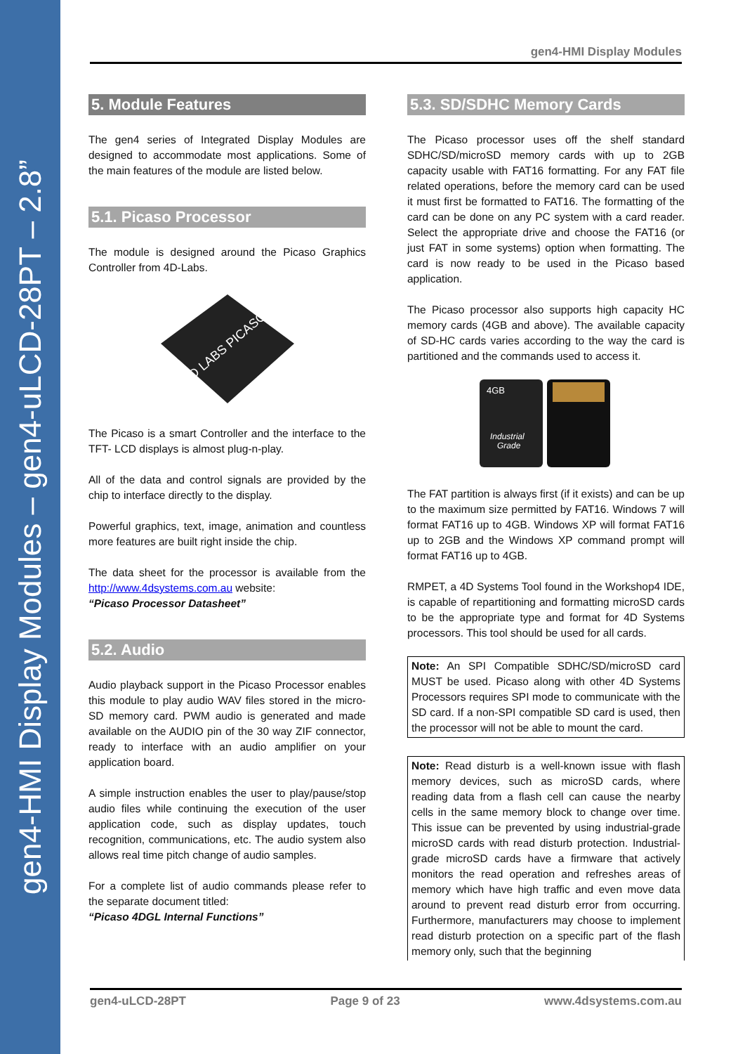gen4-HMI Display Modules – gen4-uLCD-28PT – 2.8”
gen4-HMI Display Modules
5. Module Features
The gen4 series of Integrated Display Modules are designed to accommodate most applications. Some of the main features of the module are listed below.
5.1. Picaso Processor
The module is designed around the Picaso Graphics Controller from 4D-Labs.
4D LABS PICASO
The Picaso is a smart Controller and the interface to the TFT- LCD displays is almost plug-n-play.
All of the data and control signals are provided by the chip to interface directly to the display.
Powerful graphics, text, image, animation and countless more features are built right inside the chip.
The data sheet for the processor is available from the http://www.4dsystems.com.au website:
“Picaso Processor Datasheet”
5.2. Audio
Audio playback support in the Picaso Processor enables this module to play audio WAV files stored in the micro-SD memory card. PWM audio is generated and made available on the AUDIO pin of the 30 way ZIF connector, ready to interface with an audio amplifier on your application board.
A simple instruction enables the user to play/pause/stop audio files while continuing the execution of the user application code, such as display updates, touch recognition, communications, etc. The audio system also allows real time pitch change of audio samples.
For a complete list of audio commands please refer to the separate document titled:
“Picaso 4DGL Internal Functions”
5.3. SD/SDHC Memory Cards
The Picaso processor uses off the shelf standard SDHC/SD/microSD memory cards with up to 2GB capacity usable with FAT16 formatting. For any FAT file related operations, before the memory card can be used it must first be formatted to FAT16. The formatting of the card can be done on any PC system with a card reader. Select the appropriate drive and choose the FAT16 (or just FAT in some systems) option when formatting. The card is now ready to be used in the Picaso based application.
The Picaso processor also supports high capacity HC memory cards (4GB and above). The available capacity of SD-HC cards varies according to the way the card is partitioned and the commands used to access it.
4GB
Industrial
Grade
The FAT partition is always first (if it exists) and can be up to the maximum size permitted by FAT16. Windows 7 will format FAT16 up to 4GB. Windows XP will format FAT16 up to 2GB and the Windows XP command prompt will format FAT16 up to 4GB.
RMPET, a 4D Systems Tool found in the Workshop4 IDE, is capable of repartitioning and formatting microSD cards to be the appropriate type and format for 4D Systems processors. This tool should be used for all cards.
Note: An SPI Compatible SDHC/SD/microSD card MUST be used. Picaso along with other 4D Systems Processors requires SPI mode to communicate with the SD card. If a non-SPI compatible SD card is used, then the processor will not be able to mount the card.
Note: Read disturb is a well-known issue with flash memory devices, such as microSD cards, where reading data from a flash cell can cause the nearby cells in the same memory block to change over time. This issue can be prevented by using industrial-grade microSD cards with read disturb protection. Industrial-grade microSD cards have a firmware that actively monitors the read operation and refreshes areas of memory which have high traffic and even move data around to prevent read disturb error from occurring. Furthermore, manufacturers may choose to implement read disturb protection on a specific part of the flash memory only, such that the beginning
gen4-uLCD-28PT Page 9 of 23 www.4dsystems.com.au